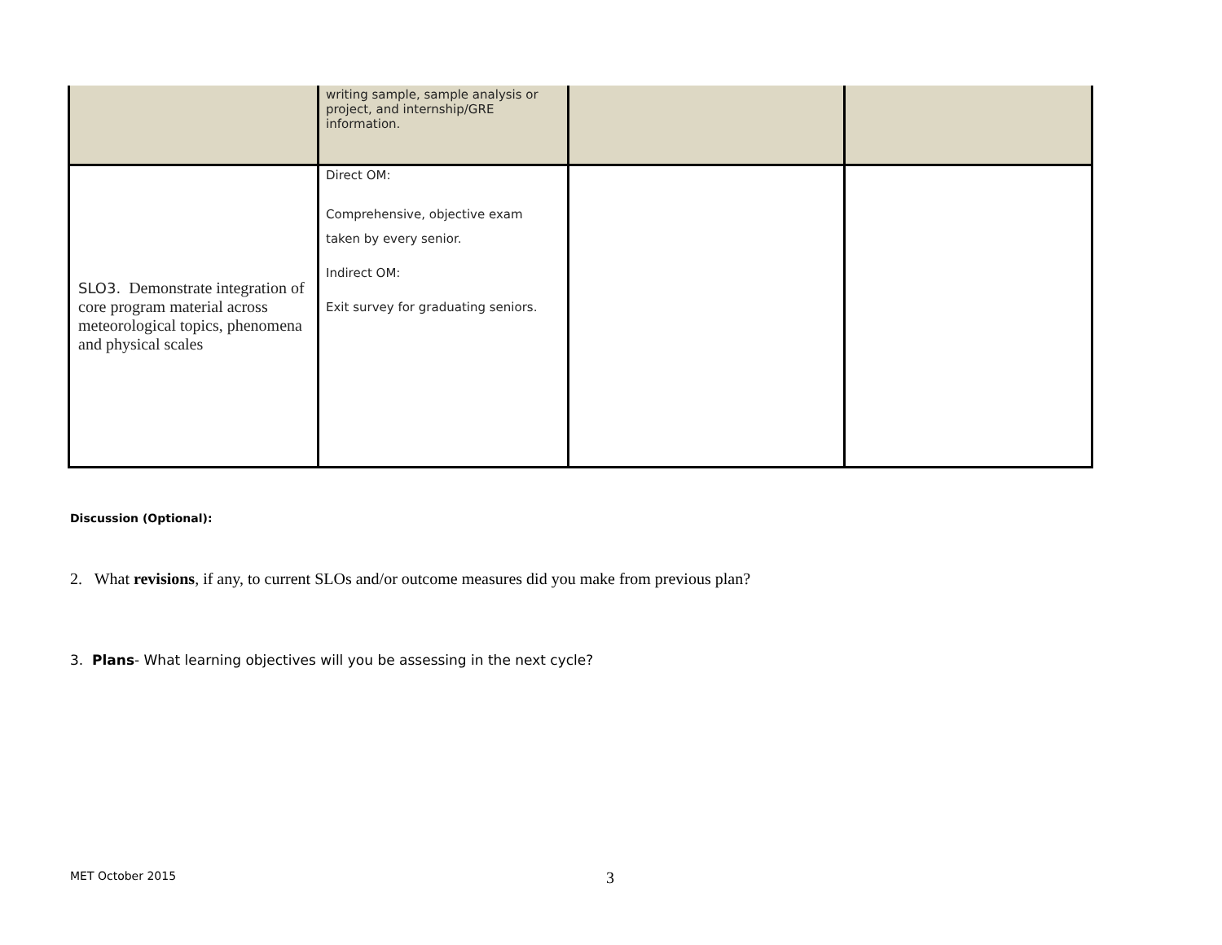| | writing sample, sample analysis or project, and internship/GRE information. | | |
| SLO3. Demonstrate integration of core program material across meteorological topics, phenomena and physical scales | Direct OM: Comprehensive, objective exam taken by every senior. Indirect OM: Exit survey for graduating seniors. | | |
Discussion (Optional):
2. What revisions, if any, to current SLOs and/or outcome measures did you make from previous plan?
3. Plans- What learning objectives will you be assessing in the next cycle?
MET October 2015 3